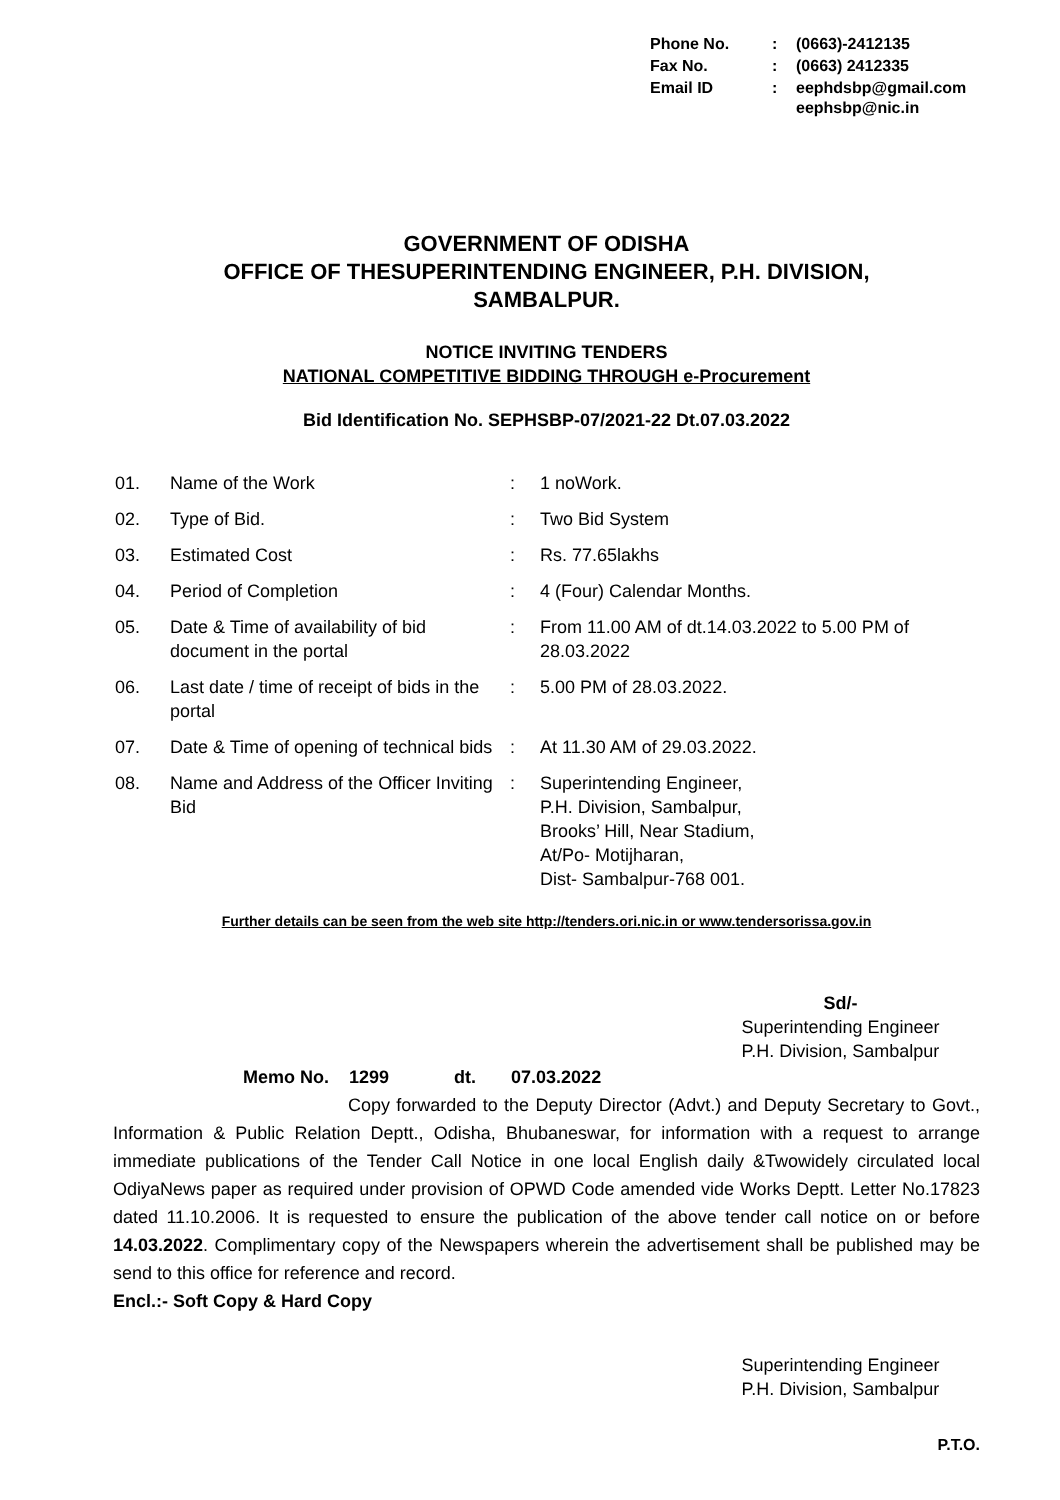| Phone No. | : | (0663)-2412135 |
| Fax No. | : | (0663) 2412335 |
| Email ID | : | eephdsbp@gmail.com eephsbp@nic.in |
GOVERNMENT OF ODISHA
OFFICE OF THESUPERINTENDING ENGINEER, P.H. DIVISION,
SAMBALPUR.
NOTICE INVITING TENDERS
NATIONAL COMPETITIVE BIDDING THROUGH e-Procurement
Bid Identification No. SEPHSBP-07/2021-22 Dt.07.03.2022
| 01. | Name of the Work | : | 1 noWork. |
| 02. | Type of Bid. | : | Two Bid System |
| 03. | Estimated Cost | : | Rs. 77.65lakhs |
| 04. | Period of Completion | : | 4 (Four) Calendar Months. |
| 05. | Date & Time of availability of bid document in the portal | : | From 11.00 AM of dt.14.03.2022 to 5.00 PM of 28.03.2022 |
| 06. | Last date / time of receipt of bids in the portal | : | 5.00 PM of 28.03.2022. |
| 07. | Date & Time of opening of technical bids | : | At 11.30 AM of 29.03.2022. |
| 08. | Name and Address of the Officer Inviting Bid | : | Superintending Engineer, P.H. Division, Sambalpur, Brooks’ Hill, Near Stadium, At/Po- Motijharan, Dist- Sambalpur-768 001. |
Further details can be seen from the web site http://tenders.ori.nic.in or www.tendersorissa.gov.in
Sd/-
Superintending Engineer
P.H. Division, Sambalpur
Memo No. 1299 dt. 07.03.2022
Copy forwarded to the Deputy Director (Advt.) and Deputy Secretary to Govt., Information & Public Relation Deptt., Odisha, Bhubaneswar, for information with a request to arrange immediate publications of the Tender Call Notice in one local English daily &Twowidely circulated local OdiyaNews paper as required under provision of OPWD Code amended vide Works Deptt. Letter No.17823 dated 11.10.2006. It is requested to ensure the publication of the above tender call notice on or before 14.03.2022. Complimentary copy of the Newspapers wherein the advertisement shall be published may be send to this office for reference and record.
Encl.:- Soft Copy & Hard Copy
Superintending Engineer
P.H. Division, Sambalpur
P.T.O.